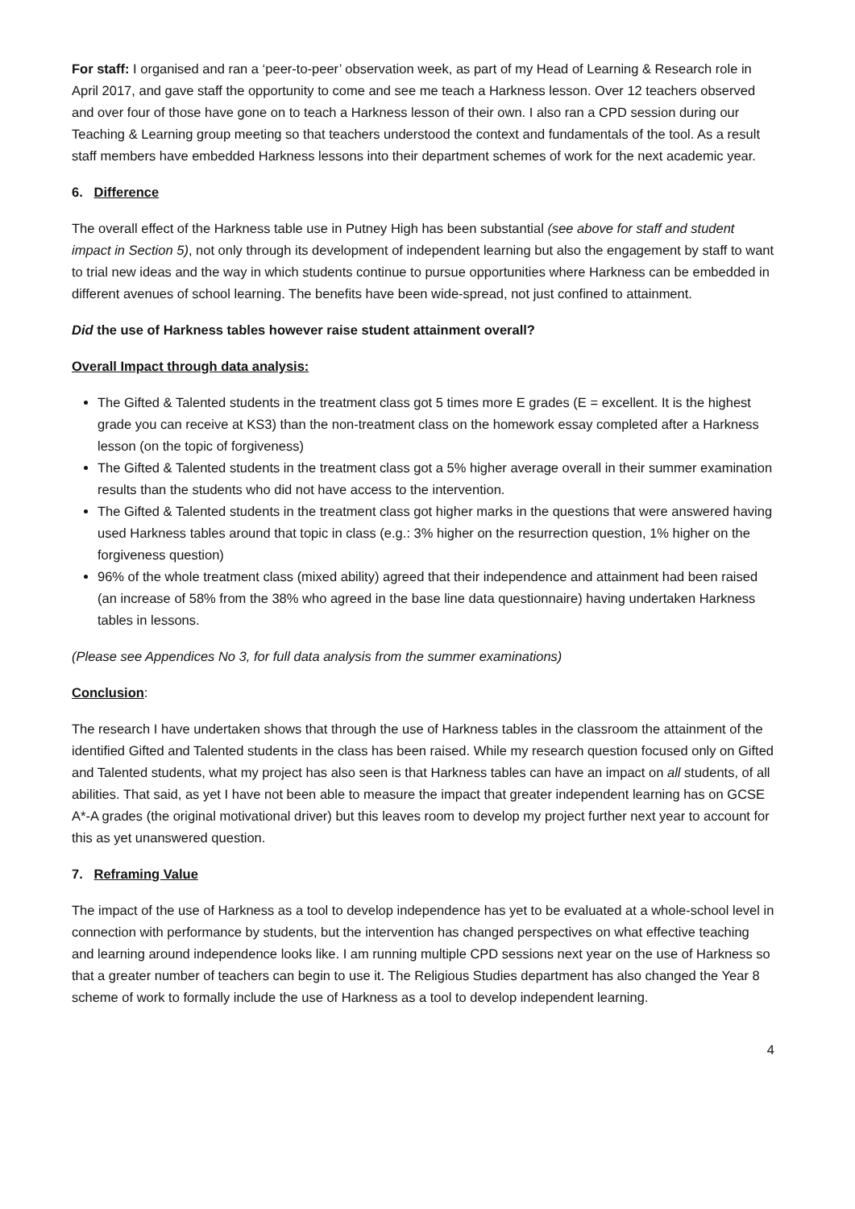For staff: I organised and ran a ‘peer-to-peer’ observation week, as part of my Head of Learning & Research role in April 2017, and gave staff the opportunity to come and see me teach a Harkness lesson. Over 12 teachers observed and over four of those have gone on to teach a Harkness lesson of their own. I also ran a CPD session during our Teaching & Learning group meeting so that teachers understood the context and fundamentals of the tool. As a result staff members have embedded Harkness lessons into their department schemes of work for the next academic year.
6. Difference
The overall effect of the Harkness table use in Putney High has been substantial (see above for staff and student impact in Section 5), not only through its development of independent learning but also the engagement by staff to want to trial new ideas and the way in which students continue to pursue opportunities where Harkness can be embedded in different avenues of school learning. The benefits have been wide-spread, not just confined to attainment.
Did the use of Harkness tables however raise student attainment overall?
Overall Impact through data analysis:
The Gifted & Talented students in the treatment class got 5 times more E grades (E = excellent. It is the highest grade you can receive at KS3) than the non-treatment class on the homework essay completed after a Harkness lesson (on the topic of forgiveness)
The Gifted & Talented students in the treatment class got a 5% higher average overall in their summer examination results than the students who did not have access to the intervention.
The Gifted & Talented students in the treatment class got higher marks in the questions that were answered having used Harkness tables around that topic in class (e.g.: 3% higher on the resurrection question, 1% higher on the forgiveness question)
96% of the whole treatment class (mixed ability) agreed that their independence and attainment had been raised (an increase of 58% from the 38% who agreed in the base line data questionnaire) having undertaken Harkness tables in lessons.
(Please see Appendices No 3, for full data analysis from the summer examinations)
Conclusion:
The research I have undertaken shows that through the use of Harkness tables in the classroom the attainment of the identified Gifted and Talented students in the class has been raised. While my research question focused only on Gifted and Talented students, what my project has also seen is that Harkness tables can have an impact on all students, of all abilities. That said, as yet I have not been able to measure the impact that greater independent learning has on GCSE A*-A grades (the original motivational driver) but this leaves room to develop my project further next year to account for this as yet unanswered question.
7. Reframing Value
The impact of the use of Harkness as a tool to develop independence has yet to be evaluated at a whole-school level in connection with performance by students, but the intervention has changed perspectives on what effective teaching and learning around independence looks like. I am running multiple CPD sessions next year on the use of Harkness so that a greater number of teachers can begin to use it. The Religious Studies department has also changed the Year 8 scheme of work to formally include the use of Harkness as a tool to develop independent learning.
4